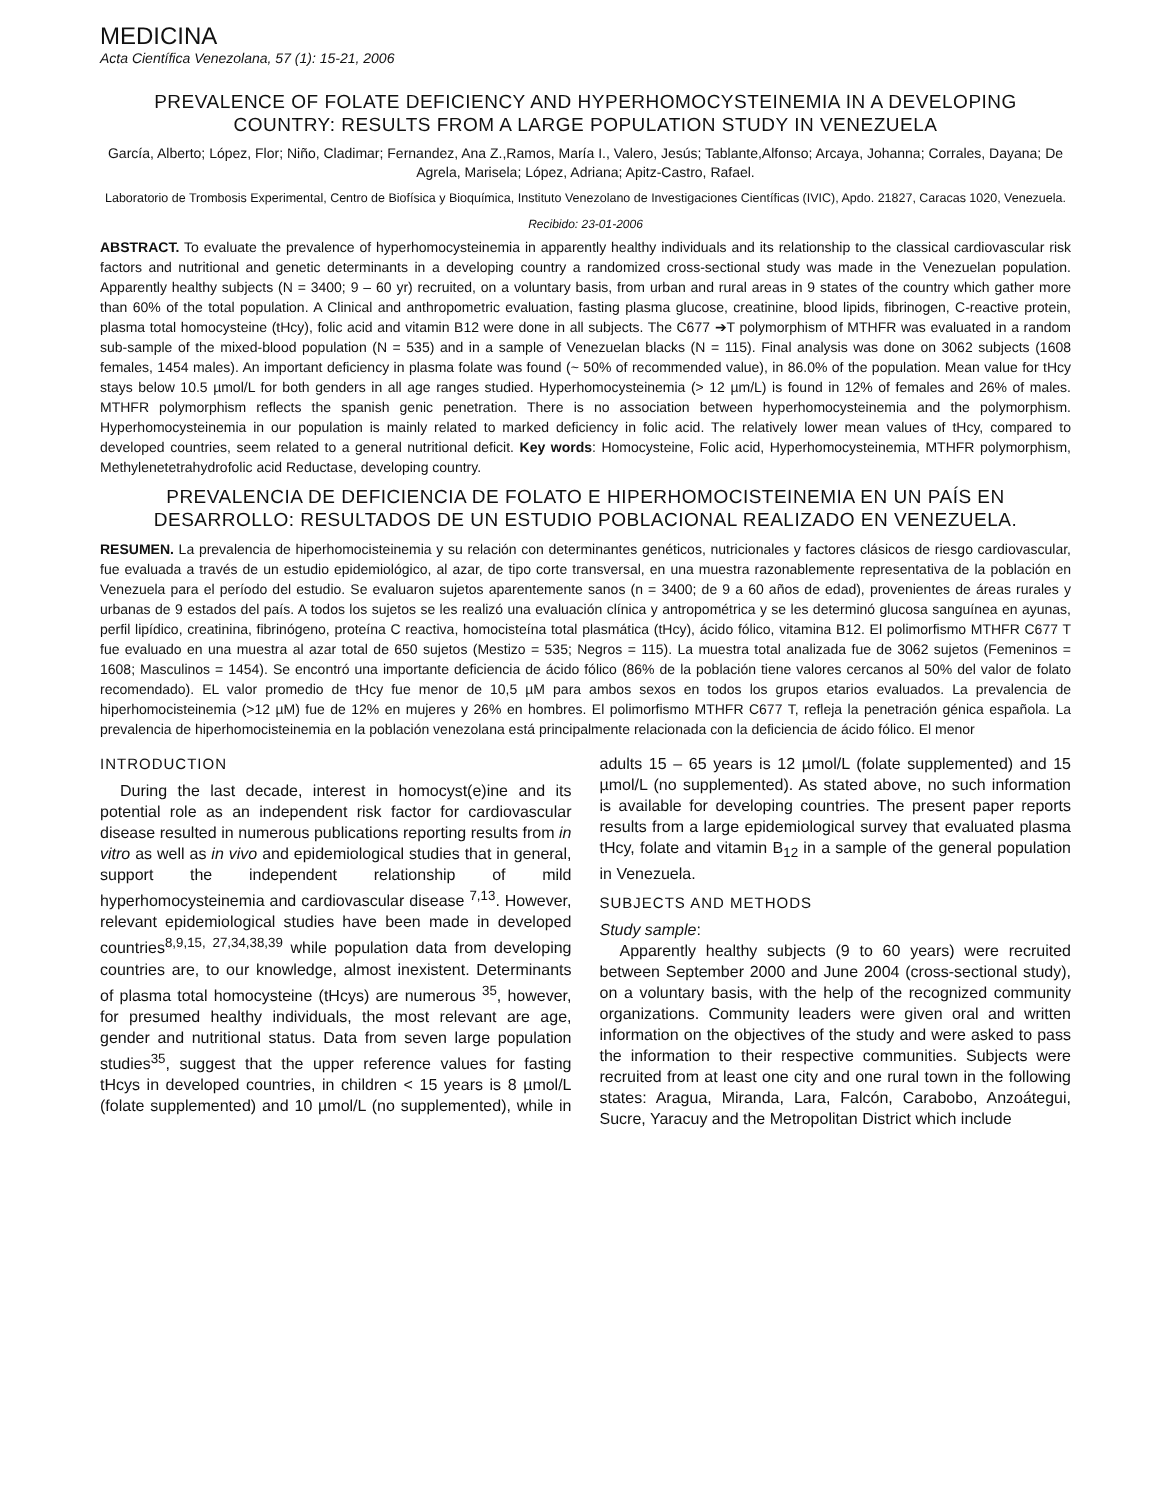MEDICINA
Acta Científica Venezolana, 57 (1): 15-21, 2006
PREVALENCE OF FOLATE DEFICIENCY AND HYPERHOMOCYSTEINEMIA IN A DEVELOPING COUNTRY: RESULTS FROM A LARGE POPULATION STUDY IN VENEZUELA
García, Alberto; López, Flor; Niño, Cladimar; Fernandez, Ana Z.,Ramos, María I., Valero, Jesús; Tablante,Alfonso; Arcaya, Johanna; Corrales, Dayana; De Agrela, Marisela; López, Adriana; Apitz-Castro, Rafael.
Laboratorio de Trombosis Experimental, Centro de Biofísica y Bioquímica, Instituto Venezolano de Investigaciones Científicas (IVIC), Apdo. 21827, Caracas 1020, Venezuela.
Recibido: 23-01-2006
ABSTRACT. To evaluate the prevalence of hyperhomocysteinemia in apparently healthy individuals and its relationship to the classical cardiovascular risk factors and nutritional and genetic determinants in a developing country a randomized cross-sectional study was made in the Venezuelan population. Apparently healthy subjects (N = 3400; 9 – 60 yr) recruited, on a voluntary basis, from urban and rural areas in 9 states of the country which gather more than 60% of the total population. A Clinical and anthropometric evaluation, fasting plasma glucose, creatinine, blood lipids, fibrinogen, C-reactive protein, plasma total homocysteine (tHcy), folic acid and vitamin B12 were done in all subjects. The C677 ➔T polymorphism of MTHFR was evaluated in a random sub-sample of the mixed-blood population (N = 535) and in a sample of Venezuelan blacks (N = 115). Final analysis was done on 3062 subjects (1608 females, 1454 males). An important deficiency in plasma folate was found (~ 50% of recommended value), in 86.0% of the population. Mean value for tHcy stays below 10.5 µmol/L for both genders in all age ranges studied. Hyperhomocysteinemia (> 12 µm/L) is found in 12% of females and 26% of males. MTHFR polymorphism reflects the spanish genic penetration. There is no association between hyperhomocysteinemia and the polymorphism. Hyperhomocysteinemia in our population is mainly related to marked deficiency in folic acid. The relatively lower mean values of tHcy, compared to developed countries, seem related to a general nutritional deficit. Key words: Homocysteine, Folic acid, Hyperhomocysteinemia, MTHFR polymorphism, Methylenetetrahydrofolic acid Reductase, developing country.
PREVALENCIA DE DEFICIENCIA DE FOLATO E HIPERHOMOCISTEINEMIA EN UN PAÍS EN DESARROLLO: RESULTADOS DE UN ESTUDIO POBLACIONAL REALIZADO EN VENEZUELA.
RESUMEN. La prevalencia de hiperhomocisteinemia y su relación con determinantes genéticos, nutricionales y factores clásicos de riesgo cardiovascular, fue evaluada a través de un estudio epidemiológico, al azar, de tipo corte transversal, en una muestra razonablemente representativa de la población en Venezuela para el período del estudio. Se evaluaron sujetos aparentemente sanos (n = 3400; de 9 a 60 años de edad), provenientes de áreas rurales y urbanas de 9 estados del país. A todos los sujetos se les realizó una evaluación clínica y antropométrica y se les determinó glucosa sanguínea en ayunas, perfil lipídico, creatinina, fibrinógeno, proteína C reactiva, homocisteína total plasmática (tHcy), ácido fólico, vitamina B12. El polimorfismo MTHFR C677 T fue evaluado en una muestra al azar total de 650 sujetos (Mestizo = 535; Negros = 115). La muestra total analizada fue de 3062 sujetos (Femeninos = 1608; Masculinos = 1454). Se encontró una importante deficiencia de ácido fólico (86% de la población tiene valores cercanos al 50% del valor de folato recomendado). EL valor promedio de tHcy fue menor de 10,5 µM para ambos sexos en todos los grupos etarios evaluados. La prevalencia de hiperhomocisteinemia (>12 µM) fue de 12% en mujeres y 26% en hombres. El polimorfismo MTHFR C677 T, refleja la penetración génica española. La prevalencia de hiperhomocisteinemia en la población venezolana está principalmente relacionada con la deficiencia de ácido fólico. El menor
INTRODUCTION
During the last decade, interest in homocyst(e)ine and its potential role as an independent risk factor for cardiovascular disease resulted in numerous publications reporting results from in vitro as well as in vivo and epidemiological studies that in general, support the independent relationship of mild hyperhomocysteinemia and cardiovascular disease <sup>7,13</sup>. However, relevant epidemiological studies have been made in developed countries<sup>8,9,15, 27,34,38,39</sup> while population data from developing countries are, to our knowledge, almost inexistent. Determinants of plasma total homocysteine (tHcys) are numerous <sup>35</sup>, however, for presumed healthy individuals, the most relevant are age, gender and nutritional status. Data from seven large population studies<sup>35</sup>, suggest that the upper reference values for fasting tHcys in developed countries, in children < 15 years is 8 µmol/L (folate supplemented) and 10 µmol/L (no supplemented), while in adults 15 – 65 years is 12 µmol/L (folate supplemented) and 15 µmol/L (no supplemented). As stated above, no such information is available for developing countries. The present paper reports results from a large epidemiological survey that evaluated plasma tHcy, folate and vitamin B<sub>12</sub> in a sample of the general population in Venezuela.
SUBJECTS AND METHODS
Study sample:
Apparently healthy subjects (9 to 60 years) were recruited between September 2000 and June 2004 (cross-sectional study), on a voluntary basis, with the help of the recognized community organizations. Community leaders were given oral and written information on the objectives of the study and were asked to pass the information to their respective communities. Subjects were recruited from at least one city and one rural town in the following states: Aragua, Miranda, Lara, Falcón, Carabobo, Anzoátegui, Sucre, Yaracuy and the Metropolitan District which include